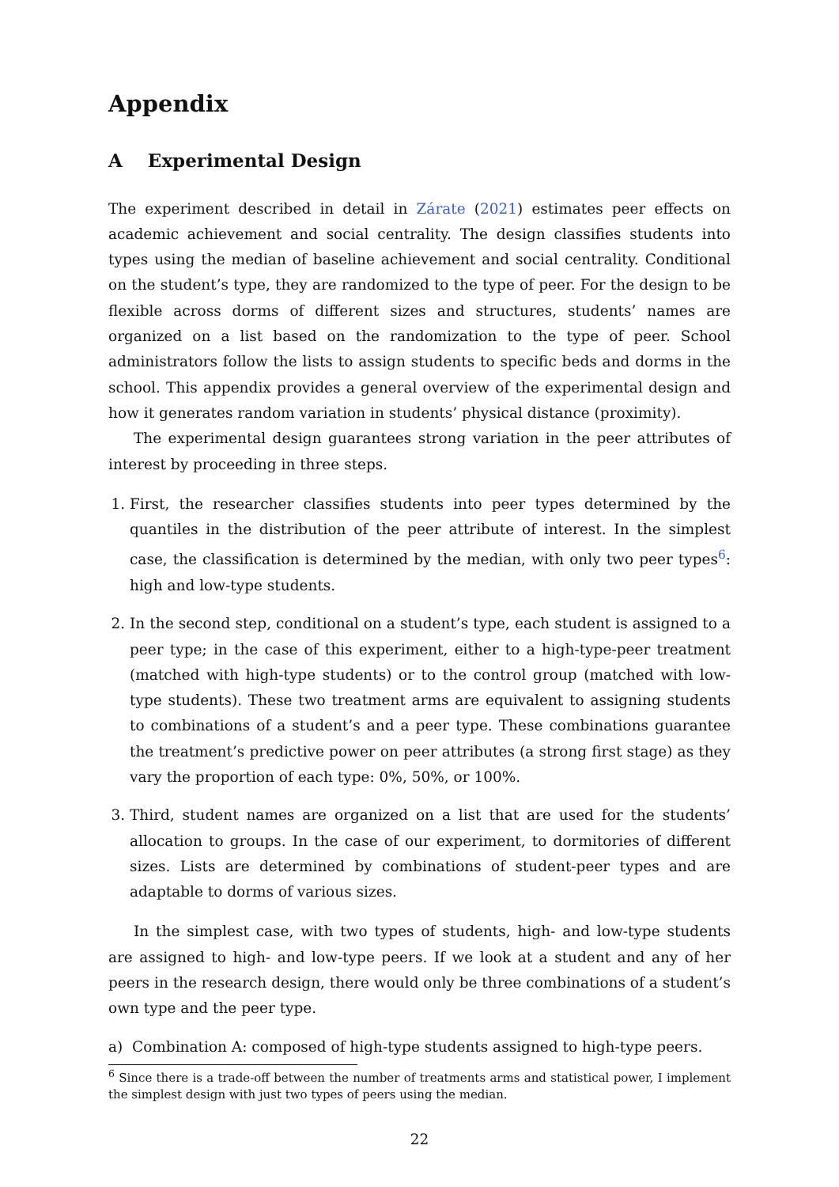Appendix
A Experimental Design
The experiment described in detail in Zárate (2021) estimates peer effects on academic achievement and social centrality. The design classifies students into types using the median of baseline achievement and social centrality. Conditional on the student’s type, they are randomized to the type of peer. For the design to be flexible across dorms of different sizes and structures, students’ names are organized on a list based on the randomization to the type of peer. School administrators follow the lists to assign students to specific beds and dorms in the school. This appendix provides a general overview of the experimental design and how it generates random variation in students’ physical distance (proximity).
The experimental design guarantees strong variation in the peer attributes of interest by proceeding in three steps.
1. First, the researcher classifies students into peer types determined by the quantiles in the distribution of the peer attribute of interest. In the simplest case, the classification is determined by the median, with only two peer types<sup>6</sup>: high and low-type students.
2. In the second step, conditional on a student’s type, each student is assigned to a peer type; in the case of this experiment, either to a high-type-peer treatment (matched with high-type students) or to the control group (matched with low-type students). These two treatment arms are equivalent to assigning students to combinations of a student’s and a peer type. These combinations guarantee the treatment’s predictive power on peer attributes (a strong first stage) as they vary the proportion of each type: 0%, 50%, or 100%.
3. Third, student names are organized on a list that are used for the students’ allocation to groups. In the case of our experiment, to dormitories of different sizes. Lists are determined by combinations of student-peer types and are adaptable to dorms of various sizes.
In the simplest case, with two types of students, high- and low-type students are assigned to high- and low-type peers. If we look at a student and any of her peers in the research design, there would only be three combinations of a student’s own type and the peer type.
a) Combination A: composed of high-type students assigned to high-type peers.
<sup>6</sup> Since there is a trade-off between the number of treatments arms and statistical power, I implement the simplest design with just two types of peers using the median.
22